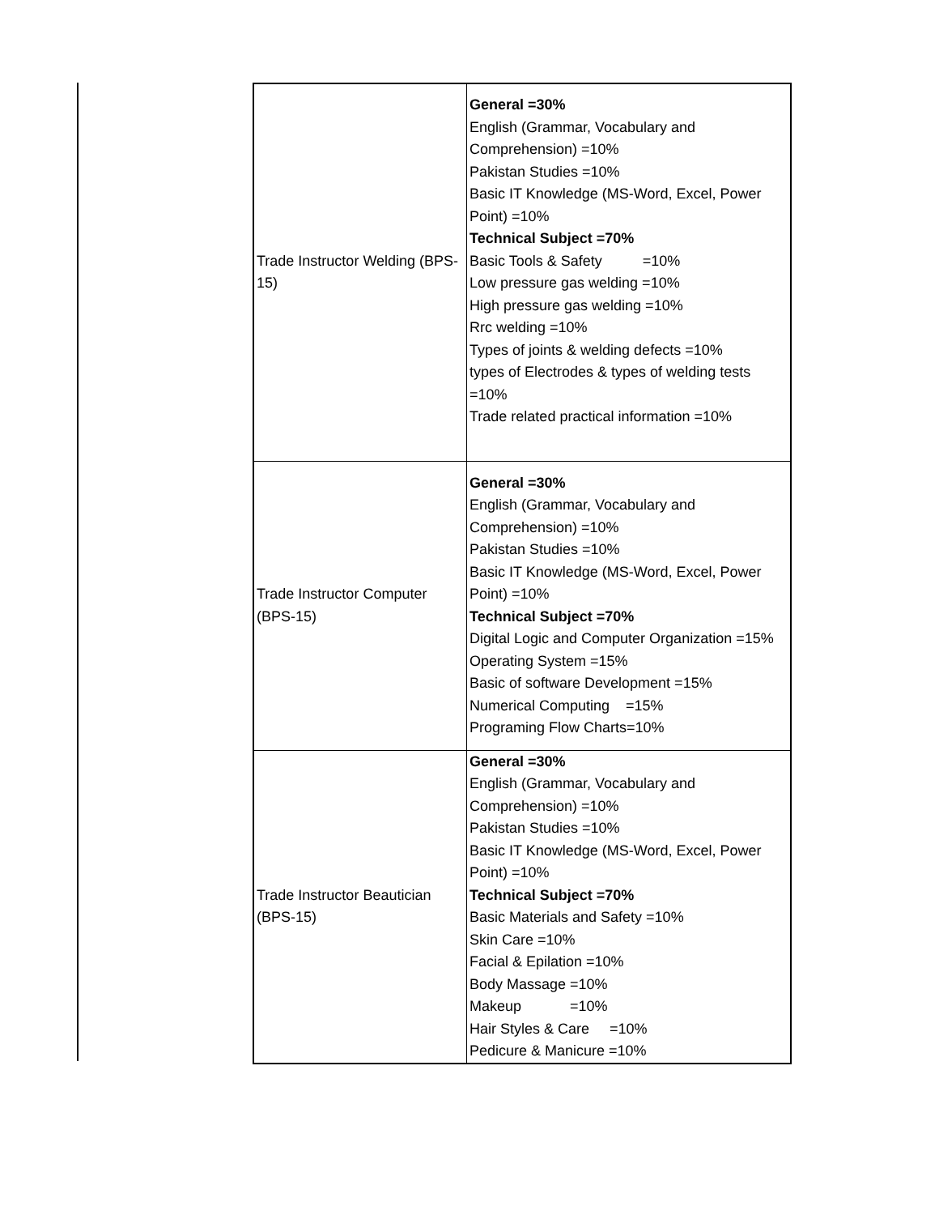| Trade Instructor Welding (BPS-15) | General =30% English (Grammar, Vocabulary and Comprehension) =10% Pakistan Studies =10% Basic IT Knowledge (MS-Word, Excel, Power Point) =10% Technical Subject =70% Basic Tools & Safety =10% Low pressure gas welding =10% High pressure gas welding =10% Rrc welding =10% Types of joints & welding defects =10% types of Electrodes & types of welding tests =10% Trade related practical information =10% |
| Trade Instructor Computer (BPS-15) | General =30% English (Grammar, Vocabulary and Comprehension) =10% Pakistan Studies =10% Basic IT Knowledge (MS-Word, Excel, Power Point) =10% Technical Subject =70% Digital Logic and Computer Organization =15% Operating System =15% Basic of software Development =15% Numerical Computing =15% Programing Flow Charts=10% |
| Trade Instructor Beautician (BPS-15) | General =30% English (Grammar, Vocabulary and Comprehension) =10% Pakistan Studies =10% Basic IT Knowledge (MS-Word, Excel, Power Point) =10% Technical Subject =70% Basic Materials and Safety =10% Skin Care =10% Facial & Epilation =10% Body Massage =10% Makeup =10% Hair Styles & Care =10% Pedicure & Manicure =10% |